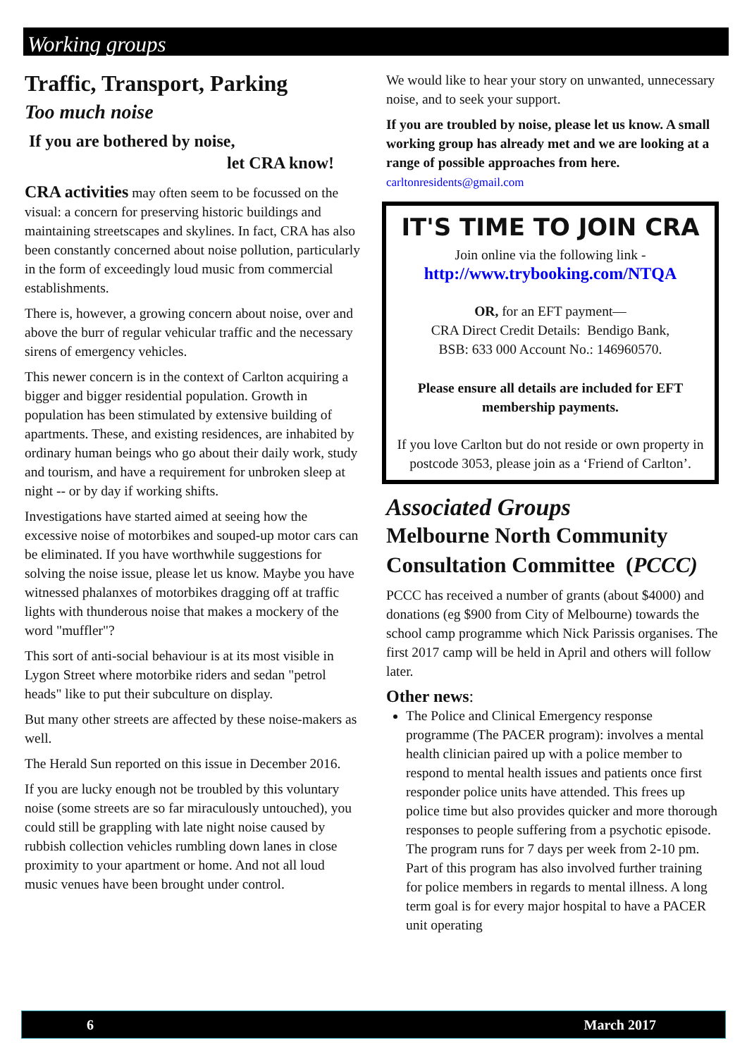Working groups
Traffic, Transport, Parking
Too much noise
If you are bothered by noise,
let CRA know!
CRA activities may often seem to be focussed on the visual: a concern for preserving historic buildings and maintaining streetscapes and skylines. In fact, CRA has also been constantly concerned about noise pollution, particularly in the form of exceedingly loud music from commercial establishments.
There is, however, a growing concern about noise, over and above the burr of regular vehicular traffic and the necessary sirens of emergency vehicles.
This newer concern is in the context of Carlton acquiring a bigger and bigger residential population. Growth in population has been stimulated by extensive building of apartments. These, and existing residences, are inhabited by ordinary human beings who go about their daily work, study and tourism, and have a requirement for unbroken sleep at night -- or by day if working shifts.
Investigations have started aimed at seeing how the excessive noise of motorbikes and souped-up motor cars can be eliminated. If you have worthwhile suggestions for solving the noise issue, please let us know. Maybe you have witnessed phalanxes of motorbikes dragging off at traffic lights with thunderous noise that makes a mockery of the word "muffler"?
This sort of anti-social behaviour is at its most visible in Lygon Street where motorbike riders and sedan "petrol heads" like to put their subculture on display.
But many other streets are affected by these noise-makers as well.
The Herald Sun reported on this issue in December 2016.
If you are lucky enough not be troubled by this voluntary noise (some streets are so far miraculously untouched), you could still be grappling with late night noise caused by rubbish collection vehicles rumbling down lanes in close proximity to your apartment or home. And not all loud music venues have been brought under control.
We would like to hear your story on unwanted, unnecessary noise, and to seek your support.
If you are troubled by noise, please let us know. A small working group has already met and we are looking at a range of possible approaches from here.
carltonresidents@gmail.com
IT'S TIME TO JOIN CRA
Join online via the following link -
http://www.trybooking.com/NTQA
OR, for an EFT payment—
CRA Direct Credit Details: Bendigo Bank,
BSB: 633 000 Account No.: 146960570.
Please ensure all details are included for EFT membership payments.
If you love Carlton but do not reside or own property in postcode 3053, please join as a ‘Friend of Carlton’.
Associated Groups
Melbourne North Community Consultation Committee (PCCC)
PCCC has received a number of grants (about $4000) and donations (eg $900 from City of Melbourne) towards the school camp programme which Nick Parissis organises. The first 2017 camp will be held in April and others will follow later.
Other news:
The Police and Clinical Emergency response programme (The PACER program): involves a mental health clinician paired up with a police member to respond to mental health issues and patients once first responder police units have attended. This frees up police time but also provides quicker and more thorough responses to people suffering from a psychotic episode. The program runs for 7 days per week from 2-10 pm. Part of this program has also involved further training for police members in regards to mental illness. A long term goal is for every major hospital to have a PACER unit operating
6 March 2017